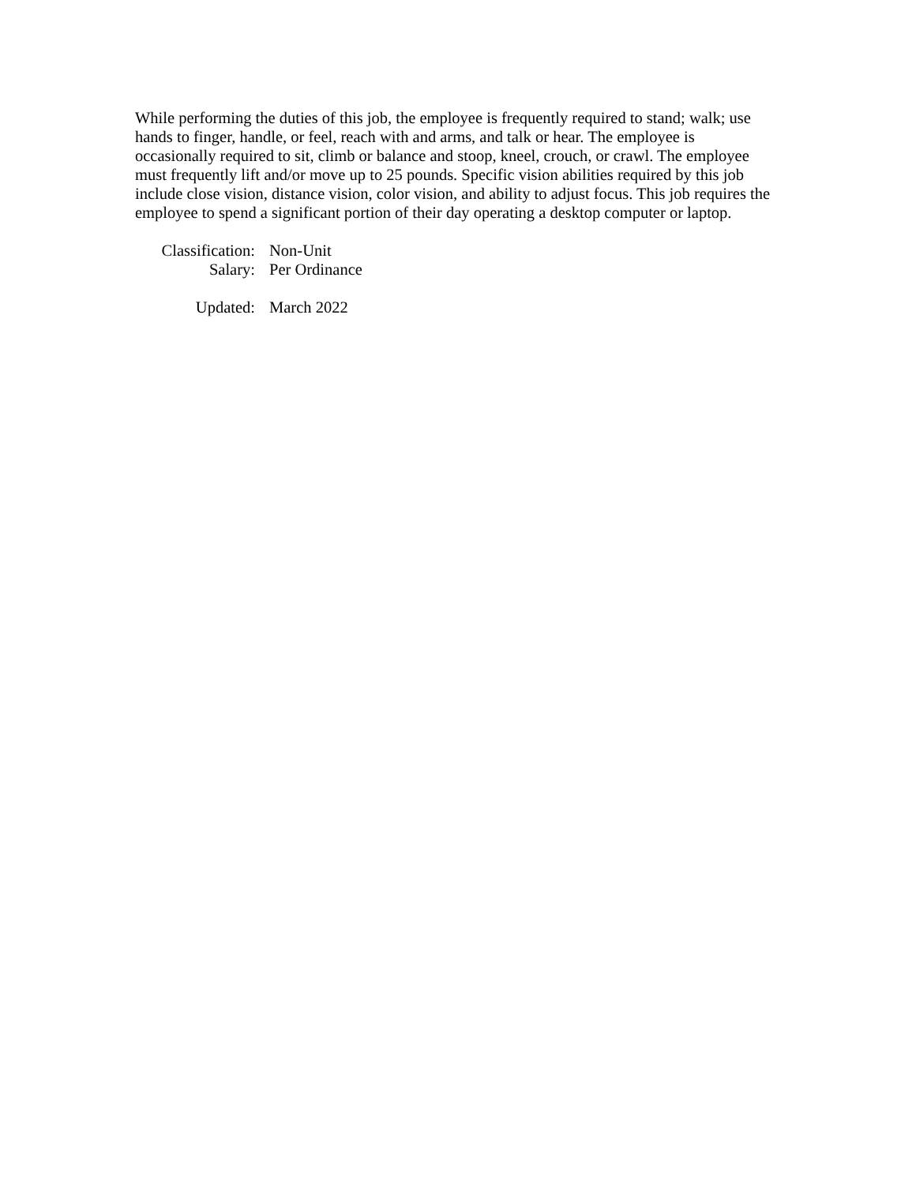While performing the duties of this job, the employee is frequently required to stand; walk; use hands to finger, handle, or feel, reach with and arms, and talk or hear. The employee is occasionally required to sit, climb or balance and stoop, kneel, crouch, or crawl. The employee must frequently lift and/or move up to 25 pounds. Specific vision abilities required by this job include close vision, distance vision, color vision, and ability to adjust focus. This job requires the employee to spend a significant portion of their day operating a desktop computer or laptop.
Classification: Non-Unit
Salary: Per Ordinance
Updated: March 2022